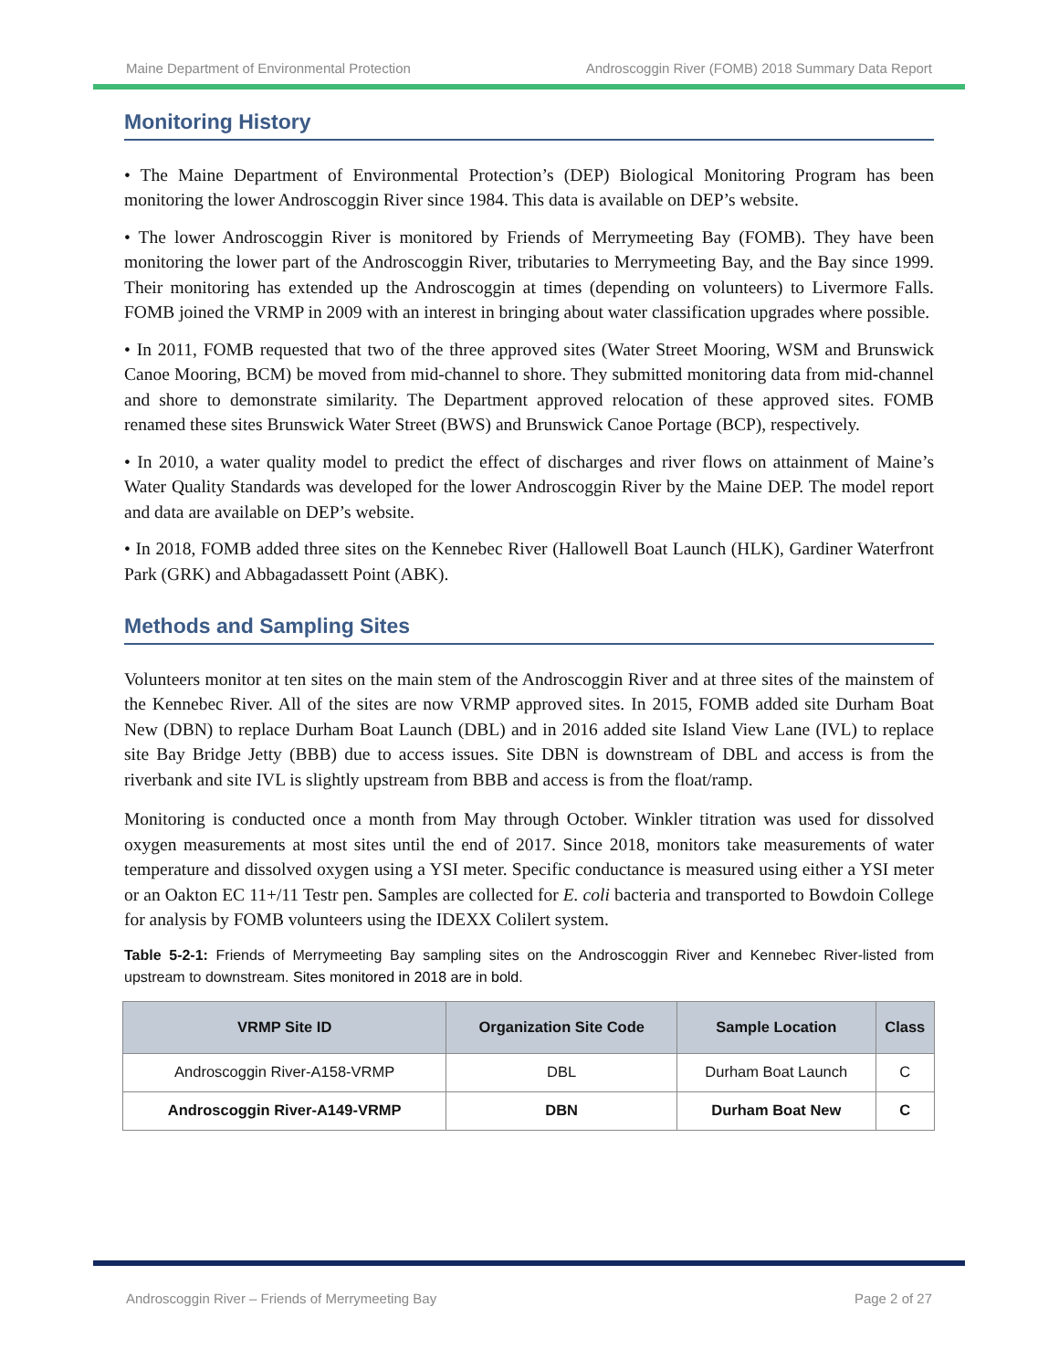Maine Department of Environmental Protection Androscoggin River (FOMB) 2018 Summary Data Report
Monitoring History
• The Maine Department of Environmental Protection’s (DEP) Biological Monitoring Program has been monitoring the lower Androscoggin River since 1984. This data is available on DEP’s website.
• The lower Androscoggin River is monitored by Friends of Merrymeeting Bay (FOMB). They have been monitoring the lower part of the Androscoggin River, tributaries to Merrymeeting Bay, and the Bay since 1999. Their monitoring has extended up the Androscoggin at times (depending on volunteers) to Livermore Falls. FOMB joined the VRMP in 2009 with an interest in bringing about water classification upgrades where possible.
• In 2011, FOMB requested that two of the three approved sites (Water Street Mooring, WSM and Brunswick Canoe Mooring, BCM) be moved from mid-channel to shore. They submitted monitoring data from mid-channel and shore to demonstrate similarity. The Department approved relocation of these approved sites. FOMB renamed these sites Brunswick Water Street (BWS) and Brunswick Canoe Portage (BCP), respectively.
• In 2010, a water quality model to predict the effect of discharges and river flows on attainment of Maine’s Water Quality Standards was developed for the lower Androscoggin River by the Maine DEP. The model report and data are available on DEP’s website.
• In 2018, FOMB added three sites on the Kennebec River (Hallowell Boat Launch (HLK), Gardiner Waterfront Park (GRK) and Abbagadassett Point (ABK).
Methods and Sampling Sites
Volunteers monitor at ten sites on the main stem of the Androscoggin River and at three sites of the mainstem of the Kennebec River. All of the sites are now VRMP approved sites. In 2015, FOMB added site Durham Boat New (DBN) to replace Durham Boat Launch (DBL) and in 2016 added site Island View Lane (IVL) to replace site Bay Bridge Jetty (BBB) due to access issues. Site DBN is downstream of DBL and access is from the riverbank and site IVL is slightly upstream from BBB and access is from the float/ramp.
Monitoring is conducted once a month from May through October. Winkler titration was used for dissolved oxygen measurements at most sites until the end of 2017. Since 2018, monitors take measurements of water temperature and dissolved oxygen using a YSI meter. Specific conductance is measured using either a YSI meter or an Oakton EC 11+/11 Testr pen. Samples are collected for E. coli bacteria and transported to Bowdoin College for analysis by FOMB volunteers using the IDEXX Colilert system.
Table 5-2-1: Friends of Merrymeeting Bay sampling sites on the Androscoggin River and Kennebec River-listed from upstream to downstream. Sites monitored in 2018 are in bold.
| VRMP Site ID | Organization Site Code | Sample Location | Class |
| --- | --- | --- | --- |
| Androscoggin River-A158-VRMP | DBL | Durham Boat Launch | C |
| Androscoggin River-A149-VRMP | DBN | Durham Boat New | C |
Androscoggin River – Friends of Merrymeeting Bay Page 2 of 27